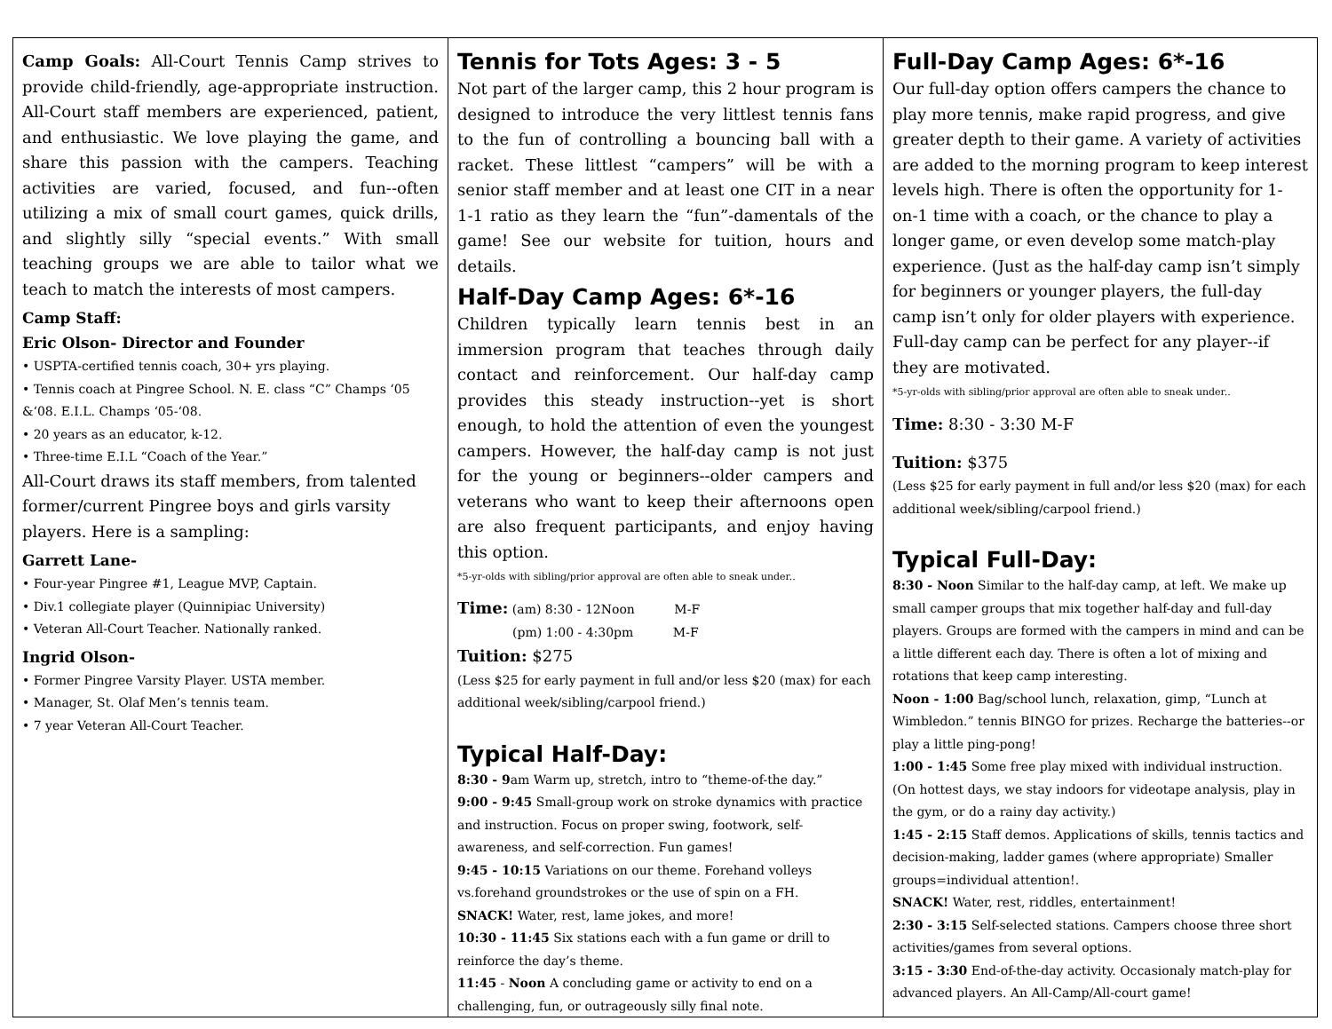Camp Goals: All-Court Tennis Camp strives to provide child-friendly, age-appropriate instruction. All-Court staff members are experienced, patient, and enthusiastic. We love playing the game, and share this passion with the campers. Teaching activities are varied, focused, and fun--often utilizing a mix of small court games, quick drills, and slightly silly “special events.” With small teaching groups we are able to tailor what we teach to match the interests of most campers.
Camp Staff:
Eric Olson- Director and Founder
• USPTA-certified tennis coach, 30+ yrs playing.
• Tennis coach at Pingree School. N. E. class “C” Champs ‘05 &‘08. E.I.L. Champs ‘05-‘08.
• 20 years as an educator, k-12.
• Three-time E.I.L “Coach of the Year.”
All-Court draws its staff members, from talented former/current Pingree boys and girls varsity players. Here is a sampling:
Garrett Lane-
• Four-year Pingree #1, League MVP, Captain.
• Div.1 collegiate player (Quinnipiac University)
• Veteran All-Court Teacher. Nationally ranked.
Ingrid Olson-
• Former Pingree Varsity Player. USTA member.
• Manager, St. Olaf Men’s tennis team.
• 7 year Veteran All-Court Teacher.
Tennis for Tots Ages: 3 - 5
Not part of the larger camp, this 2 hour program is designed to introduce the very littlest tennis fans to the fun of controlling a bouncing ball with a racket. These littlest “campers” will be with a senior staff member and at least one CIT in a near 1-1 ratio as they learn the “fun”-damentals of the game! See our website for tuition, hours and details.
Half-Day Camp Ages: 6*-16
Children typically learn tennis best in an immersion program that teaches through daily contact and reinforcement. Our half-day camp provides this steady instruction--yet is short enough, to hold the attention of even the youngest campers. However, the half-day camp is not just for the young or beginners--older campers and veterans who want to keep their afternoons open are also frequent participants, and enjoy having this option.
*5-yr-olds with sibling/prior approval are often able to sneak under..
Time: (am) 8:30 - 12Noon M-F
(pm) 1:00 - 4:30pm M-F
Tuition: $275
(Less $25 for early payment in full and/or less $20 (max) for each additional week/sibling/carpool friend.)
Typical Half-Day:
8:30 - 9am Warm up, stretch, intro to “theme-of-the day.”
9:00 - 9:45 Small-group work on stroke dynamics with practice and instruction. Focus on proper swing, footwork, self-awareness, and self-correction. Fun games!
9:45 - 10:15 Variations on our theme. Forehand volleys vs.forehand groundstrokes or the use of spin on a FH.
SNACK! Water, rest, lame jokes, and more!
10:30 - 11:45 Six stations each with a fun game or drill to reinforce the day’s theme.
11:45 - Noon A concluding game or activity to end on a challenging, fun, or outrageously silly final note.
Full-Day Camp Ages: 6*-16
Our full-day option offers campers the chance to play more tennis, make rapid progress, and give greater depth to their game. A variety of activities are added to the morning program to keep interest levels high. There is often the opportunity for 1-on-1 time with a coach, or the chance to play a longer game, or even develop some match-play experience. (Just as the half-day camp isn’t simply for beginners or younger players, the full-day camp isn’t only for older players with experience. Full-day camp can be perfect for any player--if they are motivated.
*5-yr-olds with sibling/prior approval are often able to sneak under..
Time: 8:30 - 3:30 M-F
Tuition: $375
(Less $25 for early payment in full and/or less $20 (max) for each additional week/sibling/carpool friend.)
Typical Full-Day:
8:30 - Noon Similar to the half-day camp, at left. We make up small camper groups that mix together half-day and full-day players. Groups are formed with the campers in mind and can be a little different each day. There is often a lot of mixing and rotations that keep camp interesting.
Noon - 1:00 Bag/school lunch, relaxation, gimp, “Lunch at Wimbledon.” tennis BINGO for prizes. Recharge the batteries--or play a little ping-pong!
1:00 - 1:45 Some free play mixed with individual instruction. (On hottest days, we stay indoors for videotape analysis, play in the gym, or do a rainy day activity.)
1:45 - 2:15 Staff demos. Applications of skills, tennis tactics and decision-making, ladder games (where appropriate) Smaller groups=individual attention!.
SNACK! Water, rest, riddles, entertainment!
2:30 - 3:15 Self-selected stations. Campers choose three short activities/games from several options.
3:15 - 3:30 End-of-the-day activity. Occasionaly match-play for advanced players. An All-Camp/All-court game!